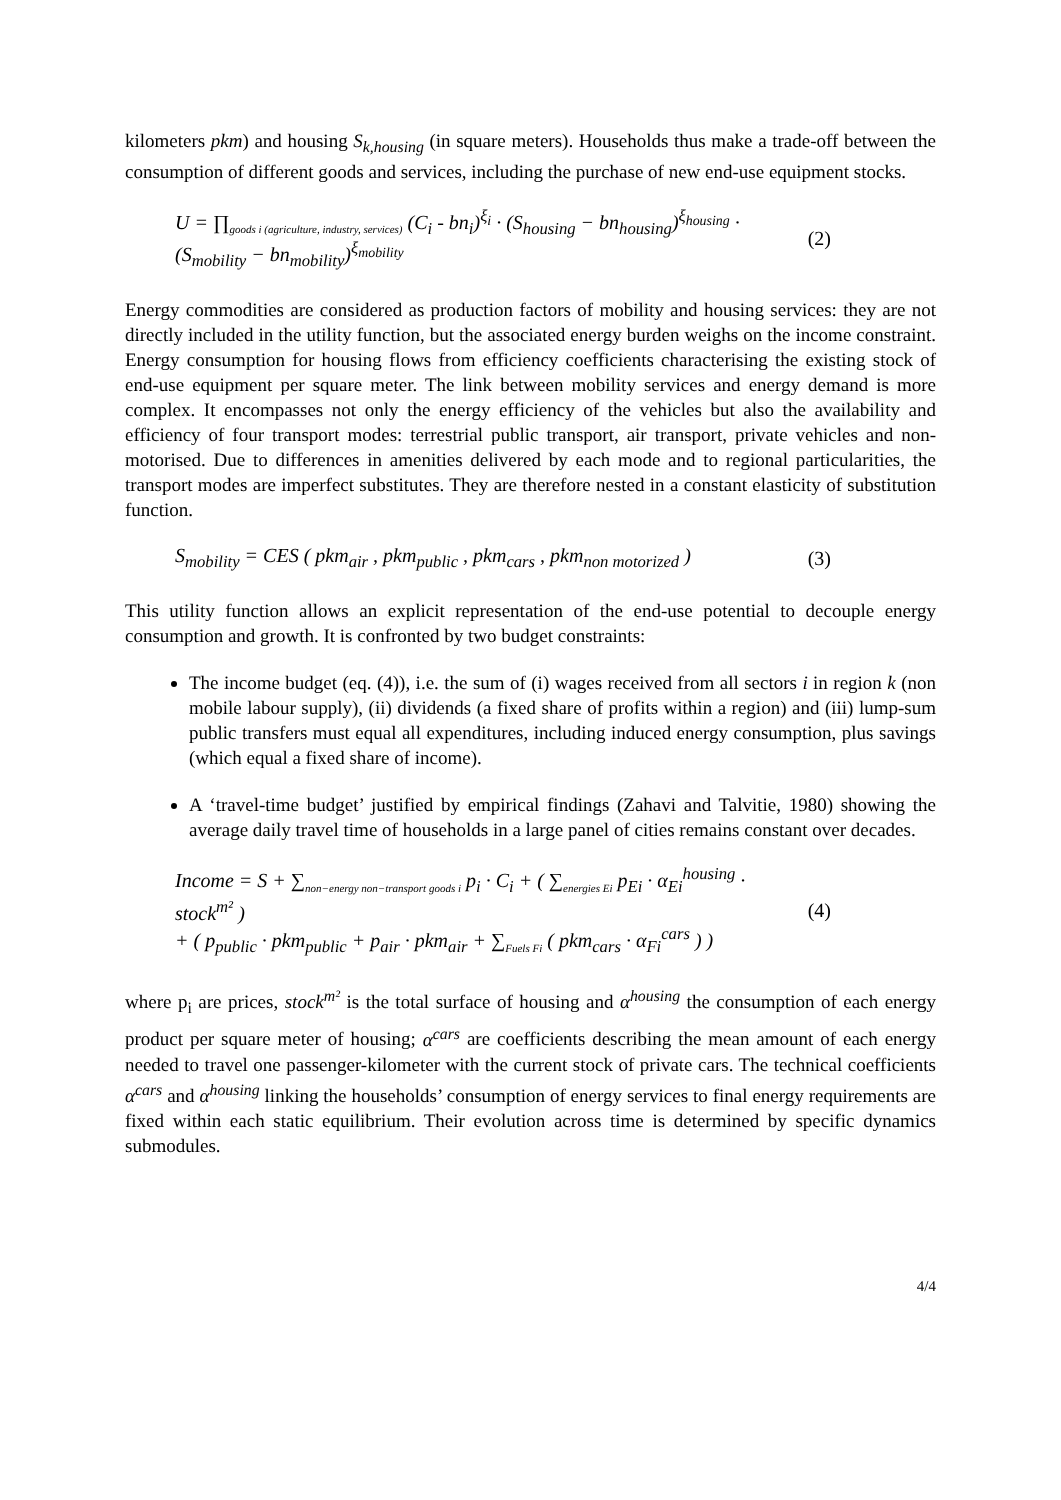kilometers pkm) and housing S<sub>k,housing</sub> (in square meters). Households thus make a trade-off between the consumption of different goods and services, including the purchase of new end-use equipment stocks.
U = ∏<sub>goods i (agriculture, industry, services)</sub> (C<sub>i</sub> - bn<sub>i</sub>)<sup>ξ<sub>i</sub></sup> · (S<sub>housing</sub> − bn<sub>housing</sub>)<sup>ξ<sub>housing</sub></sup> · (S<sub>mobility</sub> − bn<sub>mobility</sub>)<sup>ξ<sub>mobility</sub></sup> (2)
Energy commodities are considered as production factors of mobility and housing services: they are not directly included in the utility function, but the associated energy burden weighs on the income constraint. Energy consumption for housing flows from efficiency coefficients characterising the existing stock of end-use equipment per square meter. The link between mobility services and energy demand is more complex. It encompasses not only the energy efficiency of the vehicles but also the availability and efficiency of four transport modes: terrestrial public transport, air transport, private vehicles and non-motorised. Due to differences in amenities delivered by each mode and to regional particularities, the transport modes are imperfect substitutes. They are therefore nested in a constant elasticity of substitution function.
S<sub>mobility</sub> = CES ( pkm<sub>air</sub> , pkm<sub>public</sub> , pkm<sub>cars</sub> , pkm<sub>non motorized</sub> ) (3)
This utility function allows an explicit representation of the end-use potential to decouple energy consumption and growth. It is confronted by two budget constraints:
The income budget (eq. (4)), i.e. the sum of (i) wages received from all sectors i in region k (non mobile labour supply), (ii) dividends (a fixed share of profits within a region) and (iii) lump-sum public transfers must equal all expenditures, including induced energy consumption, plus savings (which equal a fixed share of income).
A ‘travel-time budget’ justified by empirical findings (Zahavi and Talvitie, 1980) showing the average daily travel time of households in a large panel of cities remains constant over decades.
Income = S + ∑<sub>non−energy non−transport goods i</sub> p<sub>i</sub> · C<sub>i</sub> + ( ∑<sub>energies Ei</sub> p<sub>Ei</sub> · α<sub>Ei</sub><sup>housing</sup> · stock<sup>m²</sup> )
+ ( p<sub>public</sub> · pkm<sub>public</sub> + p<sub>air</sub> · pkm<sub>air</sub> + ∑<sub>Fuels Fi</sub> ( pkm<sub>cars</sub> · α<sub>Fi</sub><sup>cars</sup> ) ) (4)
where p<sub>i</sub> are prices, stock<sup>m²</sup> is the total surface of housing and α<sup>housing</sup> the consumption of each energy product per square meter of housing; α<sup>cars</sup> are coefficients describing the mean amount of each energy needed to travel one passenger-kilometer with the current stock of private cars. The technical coefficients α<sup>cars</sup> and α<sup>housing</sup> linking the households’ consumption of energy services to final energy requirements are fixed within each static equilibrium. Their evolution across time is determined by specific dynamics submodules.
4/4